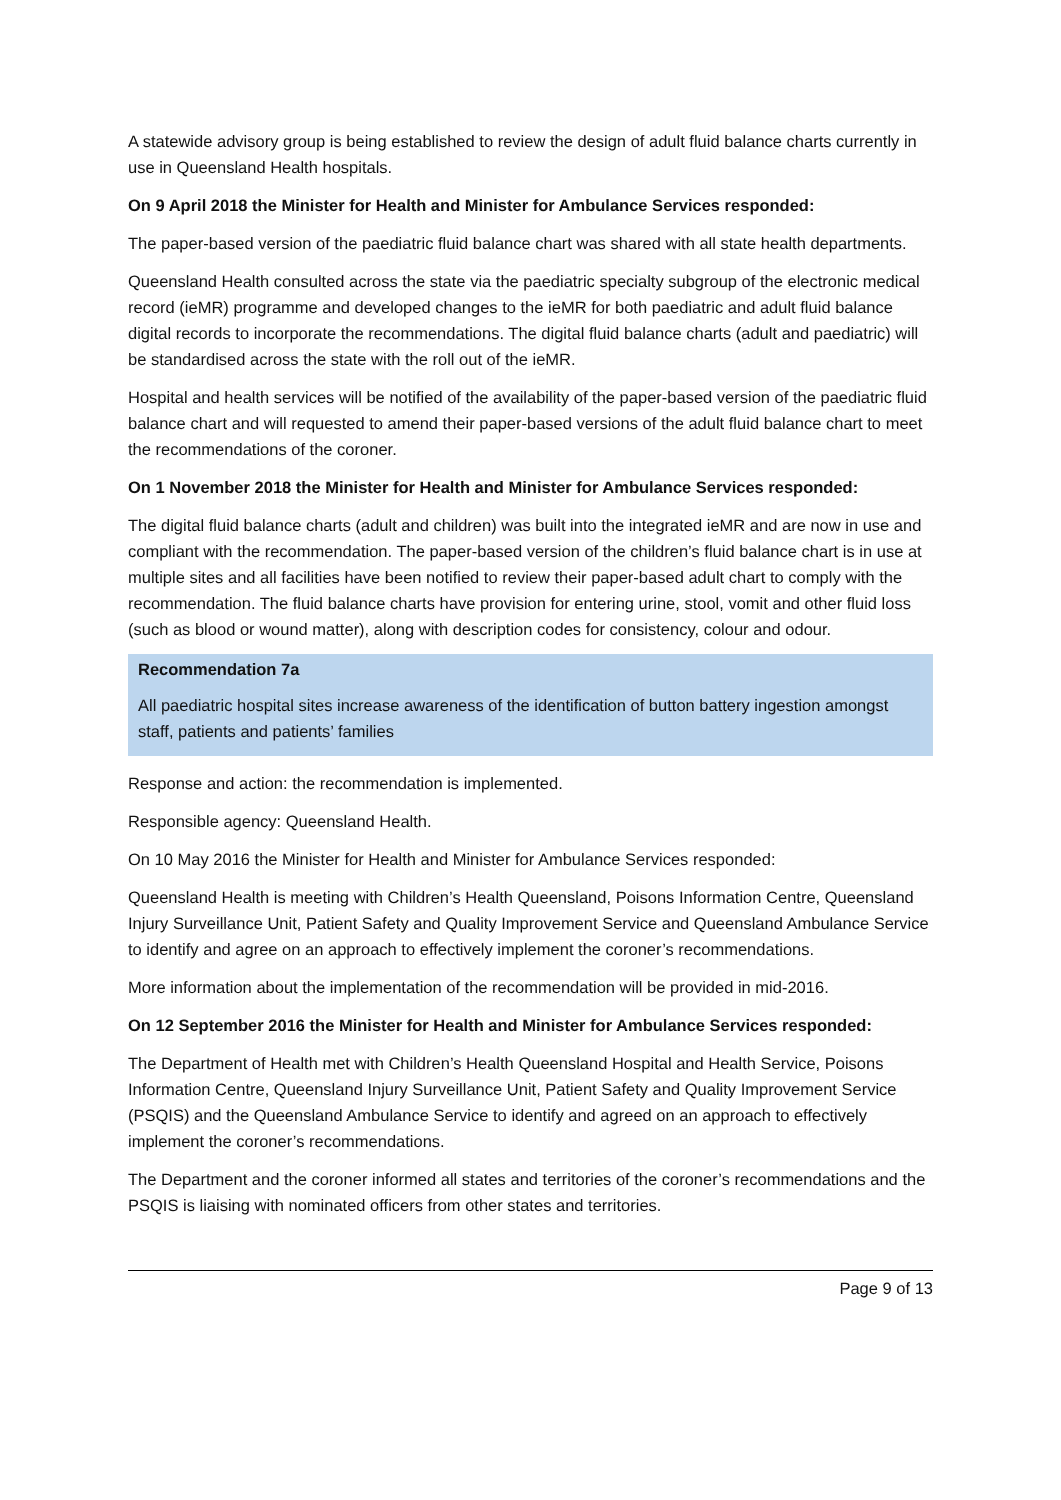A statewide advisory group is being established to review the design of adult fluid balance charts currently in use in Queensland Health hospitals.
On 9 April 2018 the Minister for Health and Minister for Ambulance Services responded:
The paper-based version of the paediatric fluid balance chart was shared with all state health departments.
Queensland Health consulted across the state via the paediatric specialty subgroup of the electronic medical record (ieMR) programme and developed changes to the ieMR for both paediatric and adult fluid balance digital records to incorporate the recommendations. The digital fluid balance charts (adult and paediatric) will be standardised across the state with the roll out of the ieMR.
Hospital and health services will be notified of the availability of the paper-based version of the paediatric fluid balance chart and will requested to amend their paper-based versions of the adult fluid balance chart to meet the recommendations of the coroner.
On 1 November 2018 the Minister for Health and Minister for Ambulance Services responded:
The digital fluid balance charts (adult and children) was built into the integrated ieMR and are now in use and compliant with the recommendation. The paper-based version of the children’s fluid balance chart is in use at multiple sites and all facilities have been notified to review their paper-based adult chart to comply with the recommendation. The fluid balance charts have provision for entering urine, stool, vomit and other fluid loss (such as blood or wound matter), along with description codes for consistency, colour and odour.
Recommendation 7a
All paediatric hospital sites increase awareness of the identification of button battery ingestion amongst staff, patients and patients’ families
Response and action: the recommendation is implemented.
Responsible agency: Queensland Health.
On 10 May 2016 the Minister for Health and Minister for Ambulance Services responded:
Queensland Health is meeting with Children’s Health Queensland, Poisons Information Centre, Queensland Injury Surveillance Unit, Patient Safety and Quality Improvement Service and Queensland Ambulance Service to identify and agree on an approach to effectively implement the coroner’s recommendations.
More information about the implementation of the recommendation will be provided in mid-2016.
On 12 September 2016 the Minister for Health and Minister for Ambulance Services responded:
The Department of Health met with Children’s Health Queensland Hospital and Health Service, Poisons Information Centre, Queensland Injury Surveillance Unit, Patient Safety and Quality Improvement Service (PSQIS) and the Queensland Ambulance Service to identify and agreed on an approach to effectively implement the coroner’s recommendations.
The Department and the coroner informed all states and territories of the coroner’s recommendations and the PSQIS is liaising with nominated officers from other states and territories.
Page 9 of 13